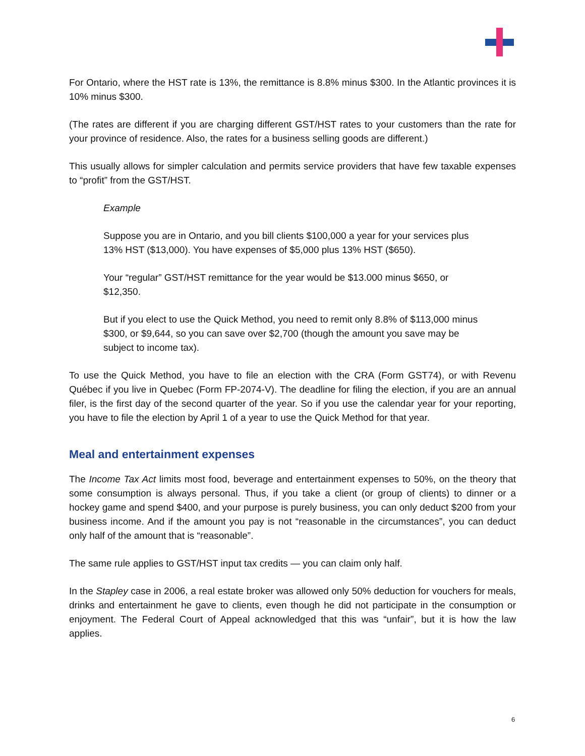For Ontario, where the HST rate is 13%, the remittance is 8.8% minus $300. In the Atlantic provinces it is 10% minus $300.
(The rates are different if you are charging different GST/HST rates to your customers than the rate for your province of residence. Also, the rates for a business selling goods are different.)
This usually allows for simpler calculation and permits service providers that have few taxable expenses to “profit” from the GST/HST.
Example
Suppose you are in Ontario, and you bill clients $100,000 a year for your services plus 13% HST ($13,000). You have expenses of $5,000 plus 13% HST ($650).
Your “regular” GST/HST remittance for the year would be $13.000 minus $650, or $12,350.
But if you elect to use the Quick Method, you need to remit only 8.8% of $113,000 minus $300, or $9,644, so you can save over $2,700 (though the amount you save may be subject to income tax).
To use the Quick Method, you have to file an election with the CRA (Form GST74), or with Revenu Québec if you live in Quebec (Form FP-2074-V). The deadline for filing the election, if you are an annual filer, is the first day of the second quarter of the year. So if you use the calendar year for your reporting, you have to file the election by April 1 of a year to use the Quick Method for that year.
Meal and entertainment expenses
The Income Tax Act limits most food, beverage and entertainment expenses to 50%, on the theory that some consumption is always personal. Thus, if you take a client (or group of clients) to dinner or a hockey game and spend $400, and your purpose is purely business, you can only deduct $200 from your business income. And if the amount you pay is not “reasonable in the circumstances”, you can deduct only half of the amount that is “reasonable”.
The same rule applies to GST/HST input tax credits — you can claim only half.
In the Stapley case in 2006, a real estate broker was allowed only 50% deduction for vouchers for meals, drinks and entertainment he gave to clients, even though he did not participate in the consumption or enjoyment. The Federal Court of Appeal acknowledged that this was “unfair”, but it is how the law applies.
6